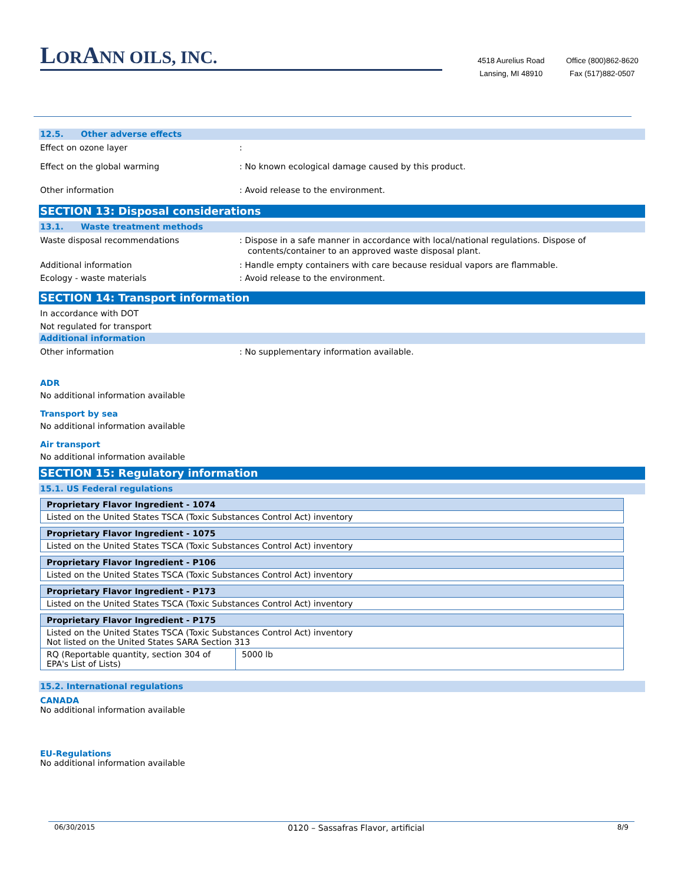LORANN OILS, INC.
4518 Aurelius Road
Lansing, MI 48910
Office (800)862-8620
Fax (517)882-0507
12.5. Other adverse effects
Effect on ozone layer :
Effect on the global warming : No known ecological damage caused by this product.
Other information : Avoid release to the environment.
SECTION 13: Disposal considerations
13.1. Waste treatment methods
Waste disposal recommendations : Dispose in a safe manner in accordance with local/national regulations. Dispose of contents/container to an approved waste disposal plant.
Additional information : Handle empty containers with care because residual vapors are flammable.
Ecology - waste materials : Avoid release to the environment.
SECTION 14: Transport information
In accordance with DOT
Not regulated for transport
Additional information
Other information : No supplementary information available.
ADR
No additional information available
Transport by sea
No additional information available
Air transport
No additional information available
SECTION 15: Regulatory information
15.1. US Federal regulations
| Proprietary Flavor Ingredient - 1074 |
| Listed on the United States TSCA (Toxic Substances Control Act) inventory |
| Proprietary Flavor Ingredient - 1075 |
| Listed on the United States TSCA (Toxic Substances Control Act) inventory |
| Proprietary Flavor Ingredient - P106 |
| Listed on the United States TSCA (Toxic Substances Control Act) inventory |
| Proprietary Flavor Ingredient - P173 |
| Listed on the United States TSCA (Toxic Substances Control Act) inventory |
| Proprietary Flavor Ingredient - P175 | |
| Listed on the United States TSCA (Toxic Substances Control Act) inventory Not listed on the United States SARA Section 313 | |
| RQ (Reportable quantity, section 304 of EPA's List of Lists) | 5000 lb |
15.2. International regulations
CANADA
No additional information available
EU-Regulations
No additional information available
06/30/2015 0120 – Sassafras Flavor, artificial 8/9